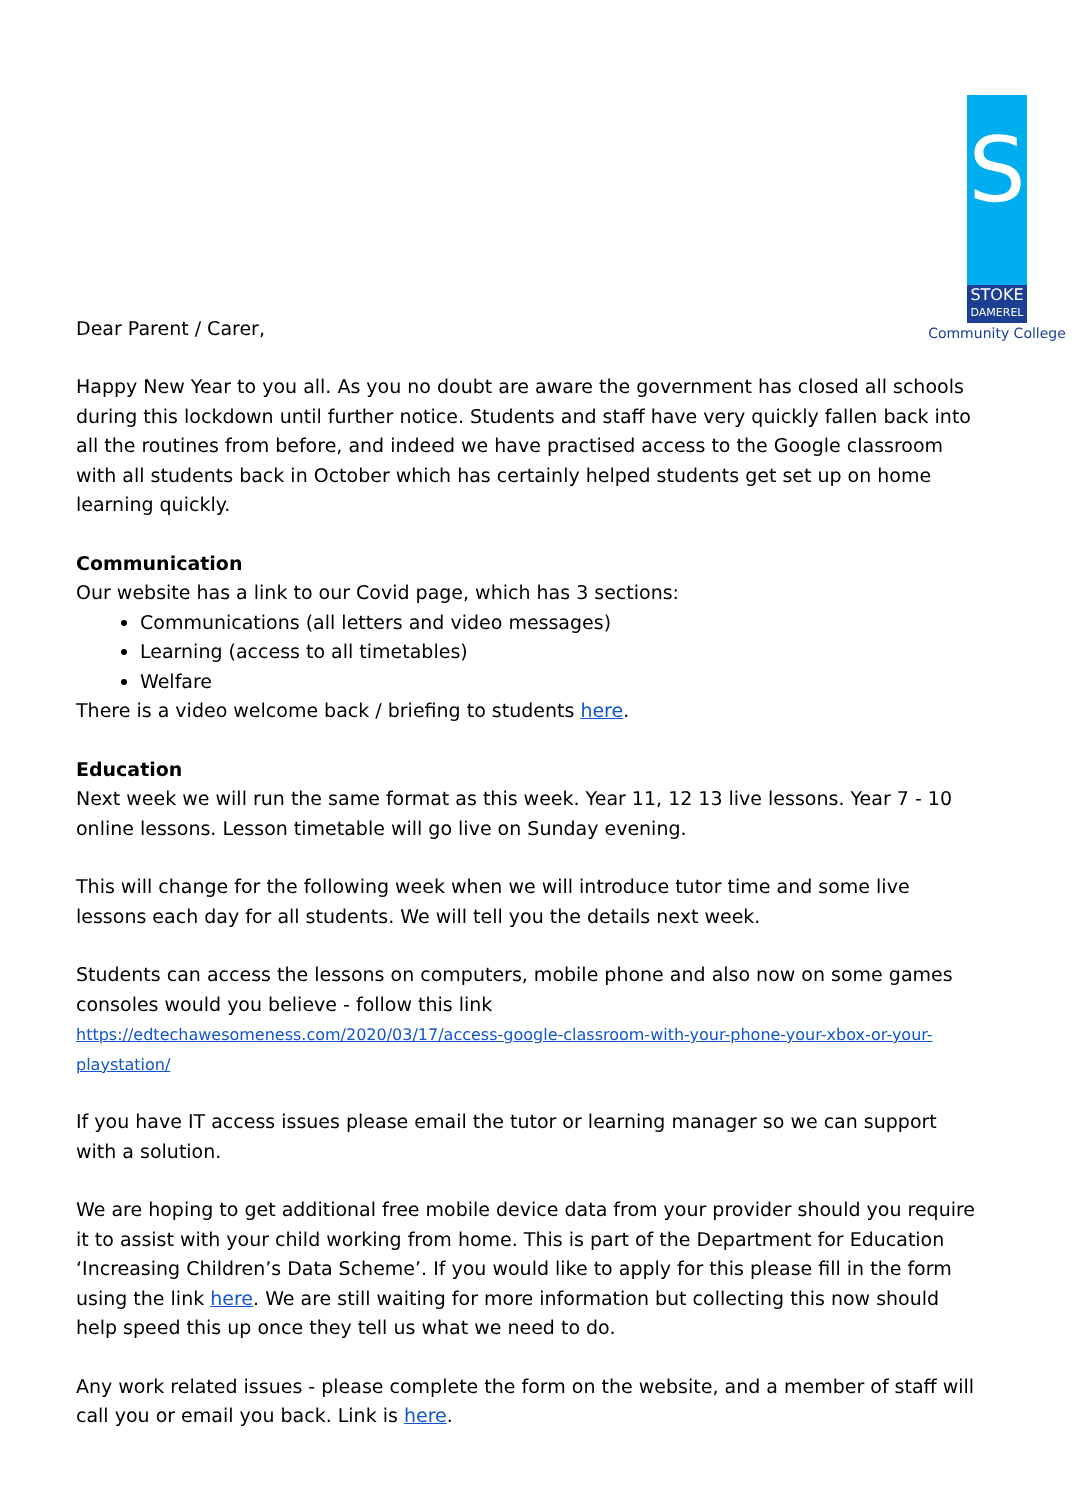Dear Parent / Carer,
S
STOKE
DAMEREL
Community College
Happy New Year to you all. As you no doubt are aware the government has closed all schools during this lockdown until further notice. Students and staff have very quickly fallen back into all the routines from before, and indeed we have practised access to the Google classroom with all students back in October which has certainly helped students get set up on home learning quickly.
Communication
Our website has a link to our Covid page, which has 3 sections:
Communications (all letters and video messages)
Learning (access to all timetables)
Welfare
There is a video welcome back / briefing to students here.
Education
Next week we will run the same format as this week. Year 11, 12 13 live lessons. Year 7 - 10 online lessons. Lesson timetable will go live on Sunday evening.
This will change for the following week when we will introduce tutor time and some live lessons each day for all students. We will tell you the details next week.
Students can access the lessons on computers, mobile phone and also now on some games consoles would you believe - follow this link
https://edtechawesomeness.com/2020/03/17/access-google-classroom-with-your-phone-your-xbox-or-your-playstation/
If you have IT access issues please email the tutor or learning manager so we can support with a solution.
We are hoping to get additional free mobile device data from your provider should you require it to assist with your child working from home. This is part of the Department for Education ‘Increasing Children’s Data Scheme’. If you would like to apply for this please fill in the form using the link here. We are still waiting for more information but collecting this now should help speed this up once they tell us what we need to do.
Any work related issues - please complete the form on the website, and a member of staff will call you or email you back. Link is here.